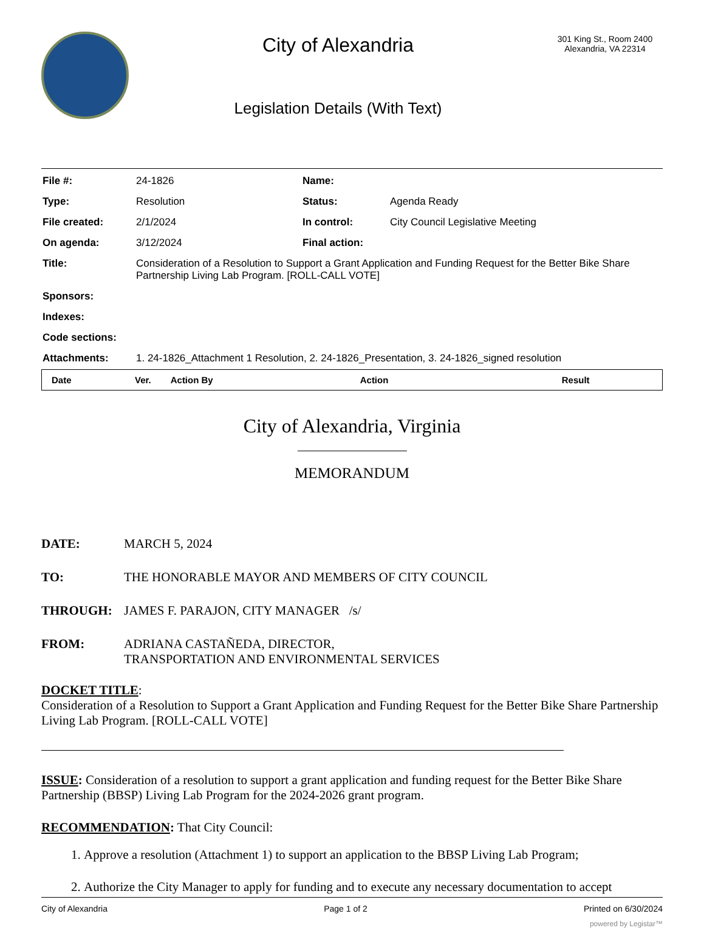City of Alexandria
Legislation Details (With Text)
301 King St., Room 2400
Alexandria, VA 22314
| File #: | 24-1826 | Name: | |
| Type: | Resolution | Status: | Agenda Ready |
| File created: | 2/1/2024 | In control: | City Council Legislative Meeting |
| On agenda: | 3/12/2024 | Final action: | |
| Title: | Consideration of a Resolution to Support a Grant Application and Funding Request for the Better Bike Share Partnership Living Lab Program. [ROLL-CALL VOTE] | | |
| Sponsors: | | | |
| Indexes: | | | |
| Code sections: | | | |
| Attachments: | 1. 24-1826_Attachment 1 Resolution, 2. 24-1826_Presentation, 3. 24-1826_signed resolution | | |
| Date | Ver. | Action By | Action | Result |
| --- | --- | --- | --- | --- |
City of Alexandria, Virginia
MEMORANDUM
DATE: MARCH 5, 2024
TO: THE HONORABLE MAYOR AND MEMBERS OF CITY COUNCIL
THROUGH: JAMES F. PARAJON, CITY MANAGER /s/
FROM: ADRIANA CASTAÑEDA, DIRECTOR,
TRANSPORTATION AND ENVIRONMENTAL SERVICES
DOCKET TITLE:
Consideration of a Resolution to Support a Grant Application and Funding Request for the Better Bike Share Partnership Living Lab Program. [ROLL-CALL VOTE]
ISSUE: Consideration of a resolution to support a grant application and funding request for the Better Bike Share Partnership (BBSP) Living Lab Program for the 2024-2026 grant program.
RECOMMENDATION: That City Council:
1. Approve a resolution (Attachment 1) to support an application to the BBSP Living Lab Program;
2. Authorize the City Manager to apply for funding and to execute any necessary documentation to accept
City of Alexandria Page 1 of 2 Printed on 6/30/2024
powered by Legistar™